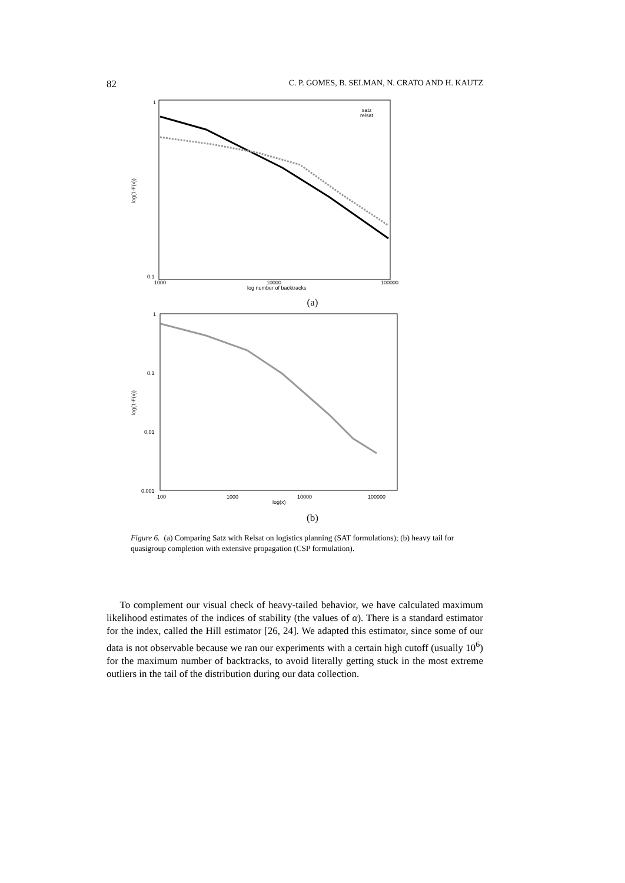82 C. P. GOMES, B. SELMAN, N. CRATO AND H. KAUTZ
1
0.1
1000
10000
100000
log number of backtracks
log(1-F(x))
satz
relsat
(a)
1
0.1
0.01
0.001
100
1000
10000
100000
log(x)
log(1-F(x))
(b)
Figure 6. (a) Comparing Satz with Relsat on logistics planning (SAT formulations); (b) heavy tail for quasigroup completion with extensive propagation (CSP formulation).
To complement our visual check of heavy-tailed behavior, we have calculated maximum likelihood estimates of the indices of stability (the values of α). There is a standard estimator for the index, called the Hill estimator [26, 24]. We adapted this estimator, since some of our data is not observable because we ran our experiments with a certain high cutoff (usually 10<sup>6</sup>) for the maximum number of backtracks, to avoid literally getting stuck in the most extreme outliers in the tail of the distribution during our data collection.